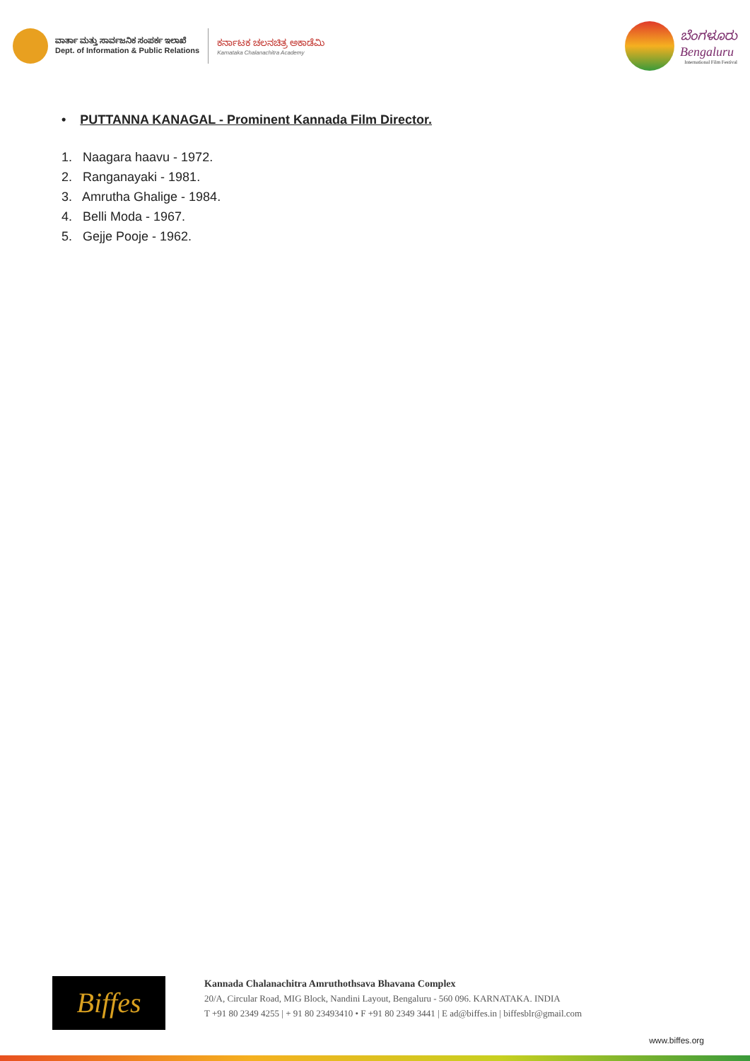ವಾರ್ತಾ ಮತ್ತು ಸಾರ್ವಜನಿಕ ಸಂಪರ್ಕ ಇಲಾಖೆ
Dept. of Information & Public Relations
ಕರ್ನಾಟಕ ಚಲನಚಿತ್ರ ಅಕಾಡೆಮಿ
Karnataka Chalanachitra Academy
ಬೆಂಗಳೂರು
Bengaluru
International Film Festival
• PUTTANNA KANAGAL - Prominent Kannada Film Director.
1. Naagara haavu - 1972.
2. Ranganayaki - 1981.
3. Amrutha Ghalige - 1984.
4. Belli Moda - 1967.
5. Gejje Pooje - 1962.
Biffes
Kannada Chalanachitra Amruthothsava Bhavana Complex
20/A, Circular Road, MIG Block, Nandini Layout, Bengaluru - 560 096. KARNATAKA. INDIA
T +91 80 2349 4255 | + 91 80 23493410 • F +91 80 2349 3441 | E ad@biffes.in | biffesblr@gmail.com
www.biffes.org